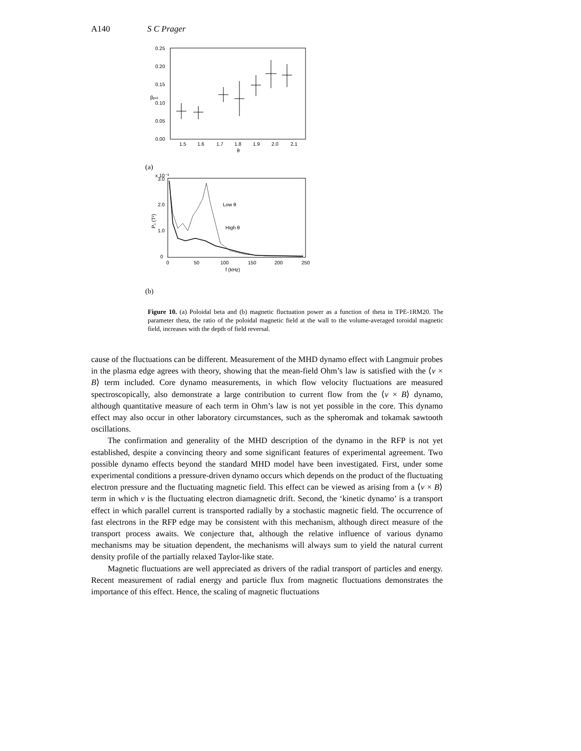A140 S C Prager
0.25
0.20
0.15
0.10
0.05
0.00
1.5
1.6
1.7
1.8
1.9
2.0
2.1
θ
βpol
(a)
x 10⁻³
3.0
2.0
1.0
0
0
50
100
150
200
250
f (kHz)
P₁ (T²)
Low θ
High θ
(b)
Figure 10. (a) Poloidal beta and (b) magnetic fluctuation power as a function of theta in TPE-1RM20. The parameter theta, the ratio of the poloidal magnetic field at the wall to the volume-averaged toroidal magnetic field, increases with the depth of field reversal.
cause of the fluctuations can be different. Measurement of the MHD dynamo effect with Langmuir probes in the plasma edge agrees with theory, showing that the mean-field Ohm’s law is satisfied with the ⟨v × B⟩ term included. Core dynamo measurements, in which flow velocity fluctuations are measured spectroscopically, also demonstrate a large contribution to current flow from the ⟨v × B⟩ dynamo, although quantitative measure of each term in Ohm’s law is not yet possible in the core. This dynamo effect may also occur in other laboratory circumstances, such as the spheromak and tokamak sawtooth oscillations.
The confirmation and generality of the MHD description of the dynamo in the RFP is not yet established, despite a convincing theory and some significant features of experimental agreement. Two possible dynamo effects beyond the standard MHD model have been investigated. First, under some experimental conditions a pressure-driven dynamo occurs which depends on the product of the fluctuating electron pressure and the fluctuating magnetic field. This effect can be viewed as arising from a ⟨v × B⟩ term in which v is the fluctuating electron diamagnetic drift. Second, the ‘kinetic dynamo’ is a transport effect in which parallel current is transported radially by a stochastic magnetic field. The occurrence of fast electrons in the RFP edge may be consistent with this mechanism, although direct measure of the transport process awaits. We conjecture that, although the relative influence of various dynamo mechanisms may be situation dependent, the mechanisms will always sum to yield the natural current density profile of the partially relaxed Taylor-like state.
Magnetic fluctuations are well appreciated as drivers of the radial transport of particles and energy. Recent measurement of radial energy and particle flux from magnetic fluctuations demonstrates the importance of this effect. Hence, the scaling of magnetic fluctuations